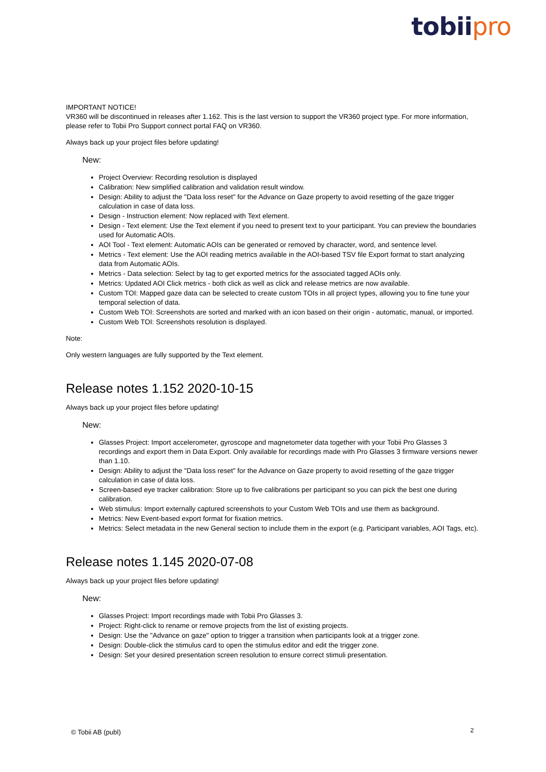tobii pro
IMPORTANT NOTICE!
VR360 will be discontinued in releases after 1.162. This is the last version to support the VR360 project type. For more information, please refer to Tobii Pro Support connect portal FAQ on VR360.
Always back up your project files before updating!
New:
Project Overview: Recording resolution is displayed
Calibration: New simplified calibration and validation result window.
Design: Ability to adjust the "Data loss reset" for the Advance on Gaze property to avoid resetting of the gaze trigger calculation in case of data loss.
Design - Instruction element: Now replaced with Text element.
Design - Text element: Use the Text element if you need to present text to your participant. You can preview the boundaries used for Automatic AOIs.
AOI Tool - Text element: Automatic AOIs can be generated or removed by character, word, and sentence level.
Metrics - Text element: Use the AOI reading metrics available in the AOI-based TSV file Export format to start analyzing data from Automatic AOIs.
Metrics - Data selection: Select by tag to get exported metrics for the associated tagged AOIs only.
Metrics: Updated AOI Click metrics - both click as well as click and release metrics are now available.
Custom TOI: Mapped gaze data can be selected to create custom TOIs in all project types, allowing you to fine tune your temporal selection of data.
Custom Web TOI: Screenshots are sorted and marked with an icon based on their origin - automatic, manual, or imported.
Custom Web TOI: Screenshots resolution is displayed.
Note:
Only western languages are fully supported by the Text element.
Release notes 1.152 2020-10-15
Always back up your project files before updating!
New:
Glasses Project: Import accelerometer, gyroscope and magnetometer data together with your Tobii Pro Glasses 3 recordings and export them in Data Export. Only available for recordings made with Pro Glasses 3 firmware versions newer than 1.10.
Design: Ability to adjust the "Data loss reset" for the Advance on Gaze property to avoid resetting of the gaze trigger calculation in case of data loss.
Screen-based eye tracker calibration: Store up to five calibrations per participant so you can pick the best one during calibration.
Web stimulus: Import externally captured screenshots to your Custom Web TOIs and use them as background.
Metrics: New Event-based export format for fixation metrics.
Metrics: Select metadata in the new General section to include them in the export (e.g. Participant variables, AOI Tags, etc).
Release notes 1.145 2020-07-08
Always back up your project files before updating!
New:
Glasses Project: Import recordings made with Tobii Pro Glasses 3.
Project: Right-click to rename or remove projects from the list of existing projects.
Design: Use the "Advance on gaze" option to trigger a transition when participants look at a trigger zone.
Design: Double-click the stimulus card to open the stimulus editor and edit the trigger zone.
Design: Set your desired presentation screen resolution to ensure correct stimuli presentation.
© Tobii AB (publ) 2